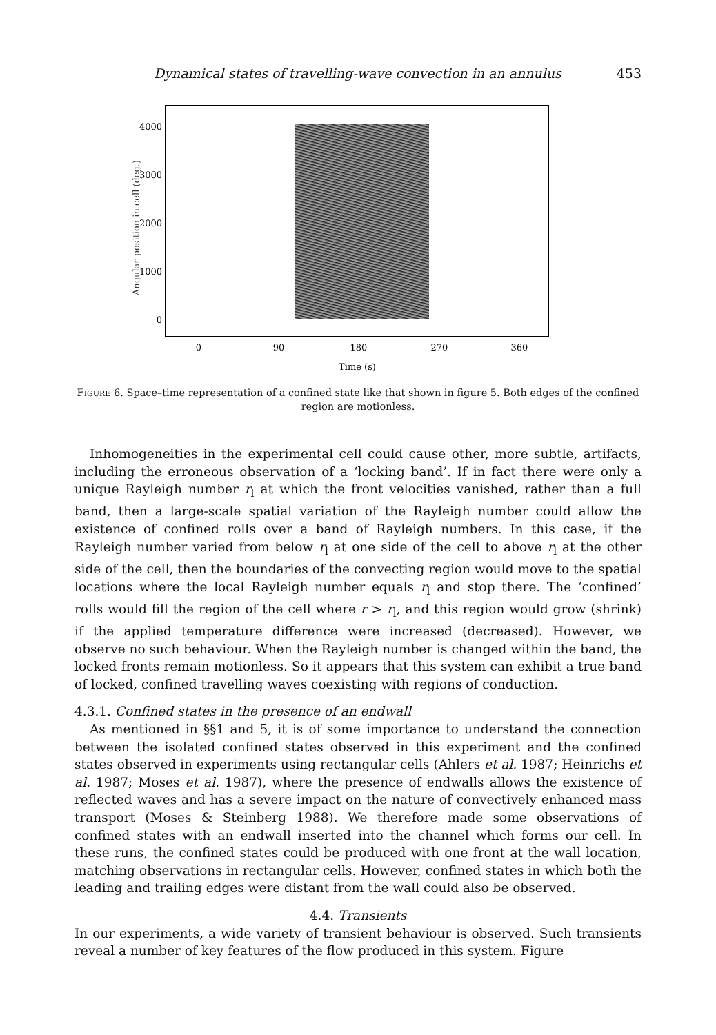Dynamical states of travelling-wave convection in an annulus 453
4000
3000
2000
1000
0
0
90
180
270
360
Time (s)
Angular position in cell (deg.)
FIGURE 6. Space–time representation of a confined state like that shown in figure 5. Both edges of the confined region are motionless.
Inhomogeneities in the experimental cell could cause other, more subtle, artifacts, including the erroneous observation of a ‘locking band’. If in fact there were only a unique Rayleigh number r<sub>l</sub> at which the front velocities vanished, rather than a full band, then a large-scale spatial variation of the Rayleigh number could allow the existence of confined rolls over a band of Rayleigh numbers. In this case, if the Rayleigh number varied from below r<sub>l</sub> at one side of the cell to above r<sub>l</sub> at the other side of the cell, then the boundaries of the convecting region would move to the spatial locations where the local Rayleigh number equals r<sub>l</sub> and stop there. The ‘confined’ rolls would fill the region of the cell where r > r<sub>l</sub>, and this region would grow (shrink) if the applied temperature difference were increased (decreased). However, we observe no such behaviour. When the Rayleigh number is changed within the band, the locked fronts remain motionless. So it appears that this system can exhibit a true band of locked, confined travelling waves coexisting with regions of conduction.
4.3.1. Confined states in the presence of an endwall
As mentioned in §§1 and 5, it is of some importance to understand the connection between the isolated confined states observed in this experiment and the confined states observed in experiments using rectangular cells (Ahlers et al. 1987; Heinrichs et al. 1987; Moses et al. 1987), where the presence of endwalls allows the existence of reflected waves and has a severe impact on the nature of convectively enhanced mass transport (Moses & Steinberg 1988). We therefore made some observations of confined states with an endwall inserted into the channel which forms our cell. In these runs, the confined states could be produced with one front at the wall location, matching observations in rectangular cells. However, confined states in which both the leading and trailing edges were distant from the wall could also be observed.
4.4. Transients
In our experiments, a wide variety of transient behaviour is observed. Such transients reveal a number of key features of the flow produced in this system. Figure